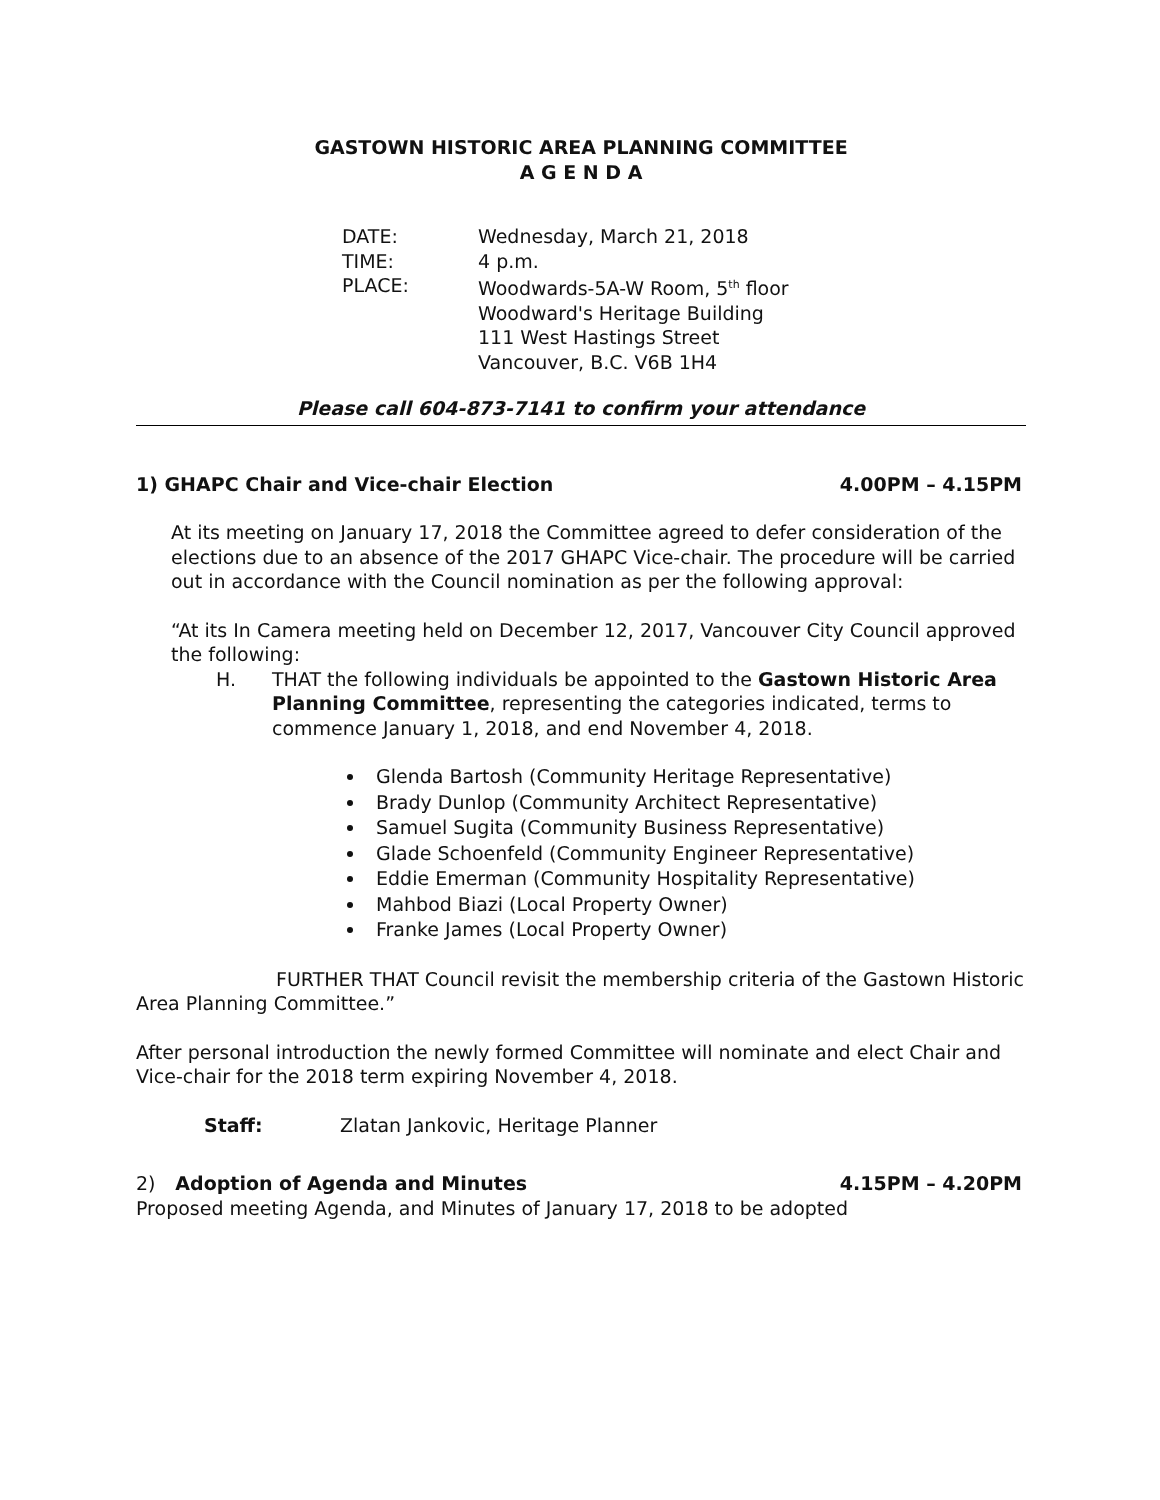GASTOWN HISTORIC AREA PLANNING COMMITTEE
A G E N D A
DATE:
Wednesday, March 21, 2018
TIME:
4 p.m.
PLACE:
Woodwards-5A-W Room, 5<sup>th</sup> floor
Woodward's Heritage Building
111 West Hastings Street
Vancouver, B.C. V6B 1H4
Please call 604-873-7141 to confirm your attendance
1) GHAPC Chair and Vice-chair Election 4.00PM – 4.15PM
At its meeting on January 17, 2018 the Committee agreed to defer consideration of the elections due to an absence of the 2017 GHAPC Vice-chair. The procedure will be carried out in accordance with the Council nomination as per the following approval:
“At its In Camera meeting held on December 12, 2017, Vancouver City Council approved the following:
H. THAT the following individuals be appointed to the Gastown Historic Area Planning Committee, representing the categories indicated, terms to commence January 1, 2018, and end November 4, 2018.
Glenda Bartosh (Community Heritage Representative)
Brady Dunlop (Community Architect Representative)
Samuel Sugita (Community Business Representative)
Glade Schoenfeld (Community Engineer Representative)
Eddie Emerman (Community Hospitality Representative)
Mahbod Biazi (Local Property Owner)
Franke James (Local Property Owner)
FURTHER THAT Council revisit the membership criteria of the Gastown Historic Area Planning Committee.”
After personal introduction the newly formed Committee will nominate and elect Chair and Vice-chair for the 2018 term expiring November 4, 2018.
Staff: Zlatan Jankovic, Heritage Planner
2) Adoption of Agenda and Minutes 4.15PM – 4.20PM
Proposed meeting Agenda, and Minutes of January 17, 2018 to be adopted